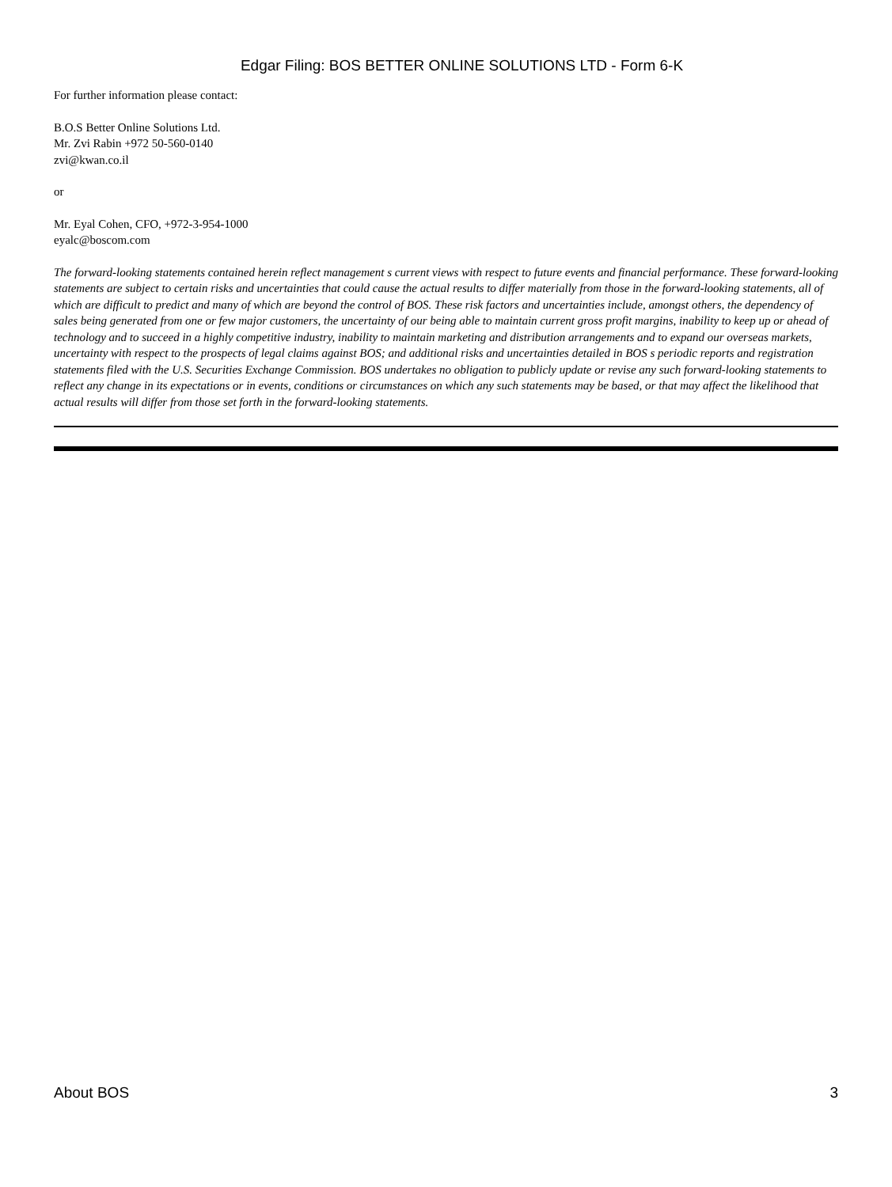Edgar Filing: BOS BETTER ONLINE SOLUTIONS LTD - Form 6-K
For further information please contact:
B.O.S Better Online Solutions Ltd.
Mr. Zvi Rabin +972 50-560-0140
zvi@kwan.co.il
or
Mr. Eyal Cohen, CFO, +972-3-954-1000
eyalc@boscom.com
The forward-looking statements contained herein reflect management s current views with respect to future events and financial performance. These forward-looking statements are subject to certain risks and uncertainties that could cause the actual results to differ materially from those in the forward-looking statements, all of which are difficult to predict and many of which are beyond the control of BOS. These risk factors and uncertainties include, amongst others, the dependency of sales being generated from one or few major customers, the uncertainty of our being able to maintain current gross profit margins, inability to keep up or ahead of technology and to succeed in a highly competitive industry, inability to maintain marketing and distribution arrangements and to expand our overseas markets, uncertainty with respect to the prospects of legal claims against BOS; and additional risks and uncertainties detailed in BOS s periodic reports and registration statements filed with the U.S. Securities Exchange Commission. BOS undertakes no obligation to publicly update or revise any such forward-looking statements to reflect any change in its expectations or in events, conditions or circumstances on which any such statements may be based, or that may affect the likelihood that actual results will differ from those set forth in the forward-looking statements.
About BOS 3